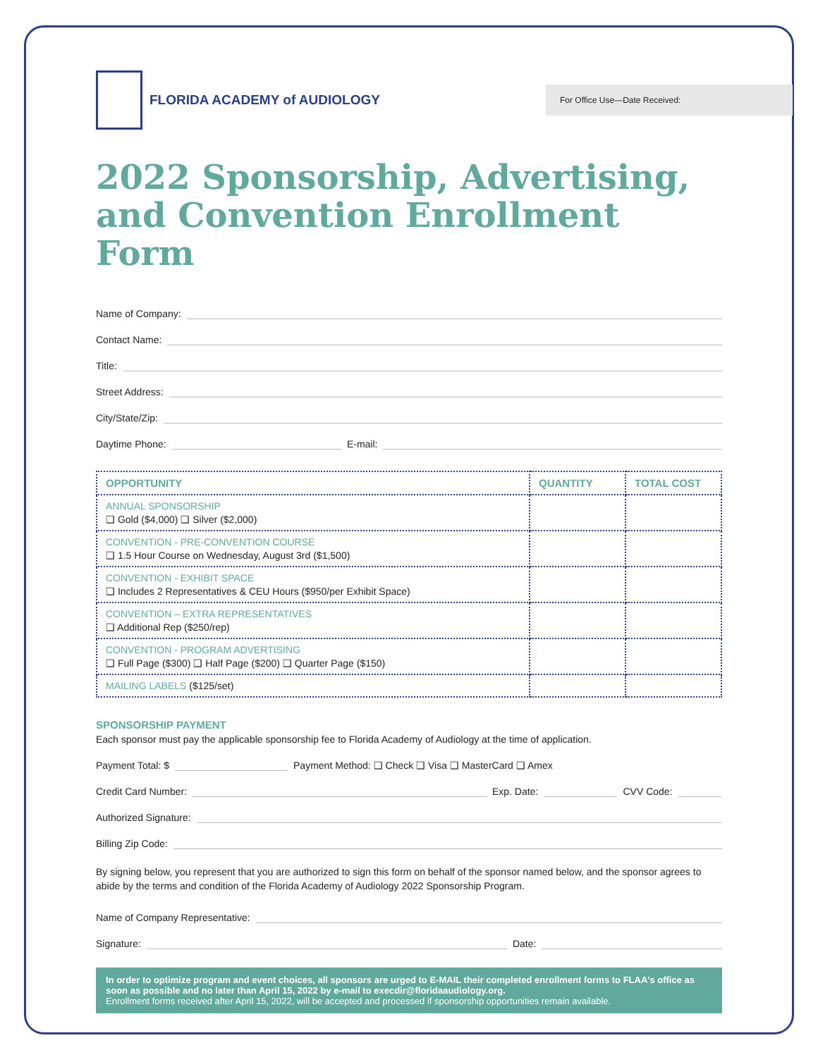FLORIDA ACADEMY of AUDIOLOGY
For Office Use—Date Received:
2022 Sponsorship, Advertising, and Convention Enrollment Form
Name of Company:
Contact Name:
Title:
Street Address:
City/State/Zip:
Daytime Phone: E-mail:
| OPPORTUNITY | QUANTITY | TOTAL COST |
| --- | --- | --- |
| ANNUAL SPONSORSHIP ❑ Gold ($4,000) ❑ Silver ($2,000) | | |
| CONVENTION - PRE-CONVENTION COURSE ❑ 1.5 Hour Course on Wednesday, August 3rd ($1,500) | | |
| CONVENTION - EXHIBIT SPACE ❑ Includes 2 Representatives & CEU Hours ($950/per Exhibit Space) | | |
| CONVENTION – EXTRA REPRESENTATIVES ❑ Additional Rep ($250/rep) | | |
| CONVENTION - PROGRAM ADVERTISING ❑ Full Page ($300) ❑ Half Page ($200) ❑ Quarter Page ($150) | | |
| MAILING LABELS ($125/set) | | |
SPONSORSHIP PAYMENT
Each sponsor must pay the applicable sponsorship fee to Florida Academy of Audiology at the time of application.
Payment Total: $ Payment Method: ❑ Check ❑ Visa ❑ MasterCard ❑ Amex
Credit Card Number: Exp. Date: CVV Code:
Authorized Signature:
Billing Zip Code:
By signing below, you represent that you are authorized to sign this form on behalf of the sponsor named below, and the sponsor agrees to abide by the terms and condition of the Florida Academy of Audiology 2022 Sponsorship Program.
Name of Company Representative:
Signature: Date:
In order to optimize program and event choices, all sponsors are urged to E-MAIL their completed enrollment forms to FLAA's office as soon as possible and no later than April 15, 2022 by e-mail to execdir@floridaaudiology.org.
Enrollment forms received after April 15, 2022, will be accepted and processed if sponsorship opportunities remain available.